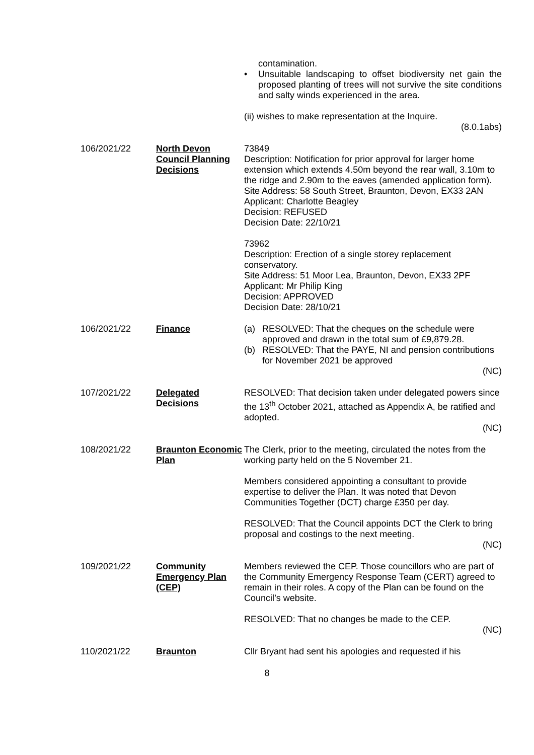contamination.
• Unsuitable landscaping to offset biodiversity net gain the proposed planting of trees will not survive the site conditions and salty winds experienced in the area.
(ii) wishes to make representation at the Inquire.
(8.0.1abs)
106/2021/22 North Devon Council Planning Decisions
73849
Description: Notification for prior approval for larger home extension which extends 4.50m beyond the rear wall, 3.10m to the ridge and 2.90m to the eaves (amended application form).
Site Address: 58 South Street, Braunton, Devon, EX33 2AN
Applicant: Charlotte Beagley
Decision: REFUSED
Decision Date: 22/10/21
73962
Description: Erection of a single storey replacement conservatory.
Site Address: 51 Moor Lea, Braunton, Devon, EX33 2PF
Applicant: Mr Philip King
Decision: APPROVED
Decision Date: 28/10/21
106/2021/22 Finance (a) RESOLVED: That the cheques on the schedule were approved and drawn in the total sum of £9,879.28.
(b) RESOLVED: That the PAYE, NI and pension contributions for November 2021 be approved
(NC)
107/2021/22 Delegated Decisions
RESOLVED: That decision taken under delegated powers since the 13<sup>th</sup> October 2021, attached as Appendix A, be ratified and adopted.
(NC)
108/2021/22 Braunton Economic Plan
The Clerk, prior to the meeting, circulated the notes from the working party held on the 5 November 21.
Members considered appointing a consultant to provide expertise to deliver the Plan. It was noted that Devon Communities Together (DCT) charge £350 per day.
RESOLVED: That the Council appoints DCT the Clerk to bring proposal and costings to the next meeting.
(NC)
109/2021/22 Community Emergency Plan (CEP)
Members reviewed the CEP. Those councillors who are part of the Community Emergency Response Team (CERT) agreed to remain in their roles. A copy of the Plan can be found on the Council’s website.
RESOLVED: That no changes be made to the CEP.
(NC)
110/2021/22 Braunton Cllr Bryant had sent his apologies and requested if his
8